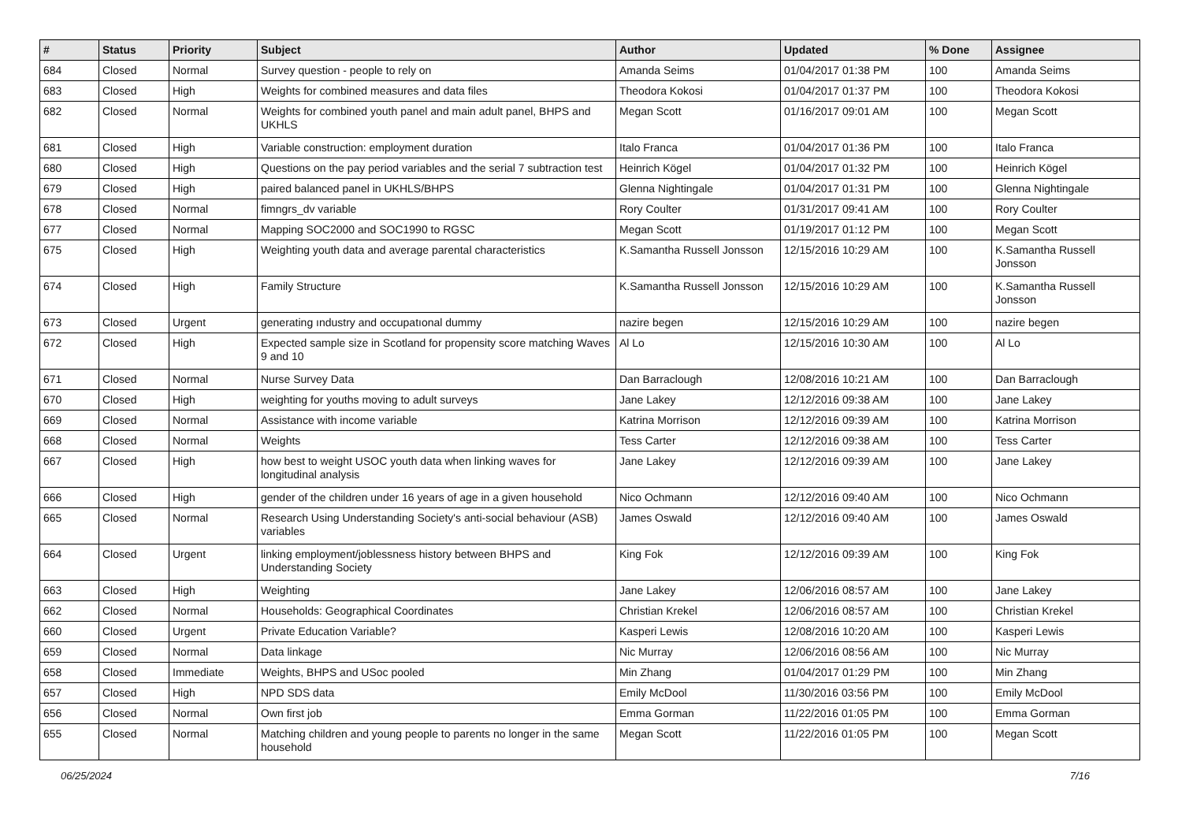| # | Status | Priority | Subject | Author | Updated | % Done | Assignee |
| --- | --- | --- | --- | --- | --- | --- | --- |
| 684 | Closed | Normal | Survey question - people to rely on | Amanda Seims | 01/04/2017 01:38 PM | 100 | Amanda Seims |
| 683 | Closed | High | Weights for combined measures and data files | Theodora Kokosi | 01/04/2017 01:37 PM | 100 | Theodora Kokosi |
| 682 | Closed | Normal | Weights for combined youth panel and main adult panel, BHPS and UKHLS | Megan Scott | 01/16/2017 09:01 AM | 100 | Megan Scott |
| 681 | Closed | High | Variable construction: employment duration | Italo Franca | 01/04/2017 01:36 PM | 100 | Italo Franca |
| 680 | Closed | High | Questions on the pay period variables and the serial 7 subtraction test | Heinrich Kögel | 01/04/2017 01:32 PM | 100 | Heinrich Kögel |
| 679 | Closed | High | paired balanced panel in UKHLS/BHPS | Glenna Nightingale | 01/04/2017 01:31 PM | 100 | Glenna Nightingale |
| 678 | Closed | Normal | fimngrs_dv variable | Rory Coulter | 01/31/2017 09:41 AM | 100 | Rory Coulter |
| 677 | Closed | Normal | Mapping SOC2000 and SOC1990 to RGSC | Megan Scott | 01/19/2017 01:12 PM | 100 | Megan Scott |
| 675 | Closed | High | Weighting youth data and average parental characteristics | K.Samantha Russell Jonsson | 12/15/2016 10:29 AM | 100 | K.Samantha Russell Jonsson |
| 674 | Closed | High | Family Structure | K.Samantha Russell Jonsson | 12/15/2016 10:29 AM | 100 | K.Samantha Russell Jonsson |
| 673 | Closed | Urgent | generating ındustry and occupatıonal dummy | nazire begen | 12/15/2016 10:29 AM | 100 | nazire begen |
| 672 | Closed | High | Expected sample size in Scotland for propensity score matching Waves 9 and 10 | Al Lo | 12/15/2016 10:30 AM | 100 | Al Lo |
| 671 | Closed | Normal | Nurse Survey Data | Dan Barraclough | 12/08/2016 10:21 AM | 100 | Dan Barraclough |
| 670 | Closed | High | weighting for youths moving to adult surveys | Jane Lakey | 12/12/2016 09:38 AM | 100 | Jane Lakey |
| 669 | Closed | Normal | Assistance with income variable | Katrina Morrison | 12/12/2016 09:39 AM | 100 | Katrina Morrison |
| 668 | Closed | Normal | Weights | Tess Carter | 12/12/2016 09:38 AM | 100 | Tess Carter |
| 667 | Closed | High | how best to weight USOC youth data when linking waves for longitudinal analysis | Jane Lakey | 12/12/2016 09:39 AM | 100 | Jane Lakey |
| 666 | Closed | High | gender of the children under 16 years of age in a given household | Nico Ochmann | 12/12/2016 09:40 AM | 100 | Nico Ochmann |
| 665 | Closed | Normal | Research Using Understanding Society's anti-social behaviour (ASB) variables | James Oswald | 12/12/2016 09:40 AM | 100 | James Oswald |
| 664 | Closed | Urgent | linking employment/joblessness history between BHPS and Understanding Society | King Fok | 12/12/2016 09:39 AM | 100 | King Fok |
| 663 | Closed | High | Weighting | Jane Lakey | 12/06/2016 08:57 AM | 100 | Jane Lakey |
| 662 | Closed | Normal | Households: Geographical Coordinates | Christian Krekel | 12/06/2016 08:57 AM | 100 | Christian Krekel |
| 660 | Closed | Urgent | Private Education Variable? | Kasperi Lewis | 12/08/2016 10:20 AM | 100 | Kasperi Lewis |
| 659 | Closed | Normal | Data linkage | Nic Murray | 12/06/2016 08:56 AM | 100 | Nic Murray |
| 658 | Closed | Immediate | Weights, BHPS and USoc pooled | Min Zhang | 01/04/2017 01:29 PM | 100 | Min Zhang |
| 657 | Closed | High | NPD SDS data | Emily McDool | 11/30/2016 03:56 PM | 100 | Emily McDool |
| 656 | Closed | Normal | Own first job | Emma Gorman | 11/22/2016 01:05 PM | 100 | Emma Gorman |
| 655 | Closed | Normal | Matching children and young people to parents no longer in the same household | Megan Scott | 11/22/2016 01:05 PM | 100 | Megan Scott |
06/25/2024 7/16